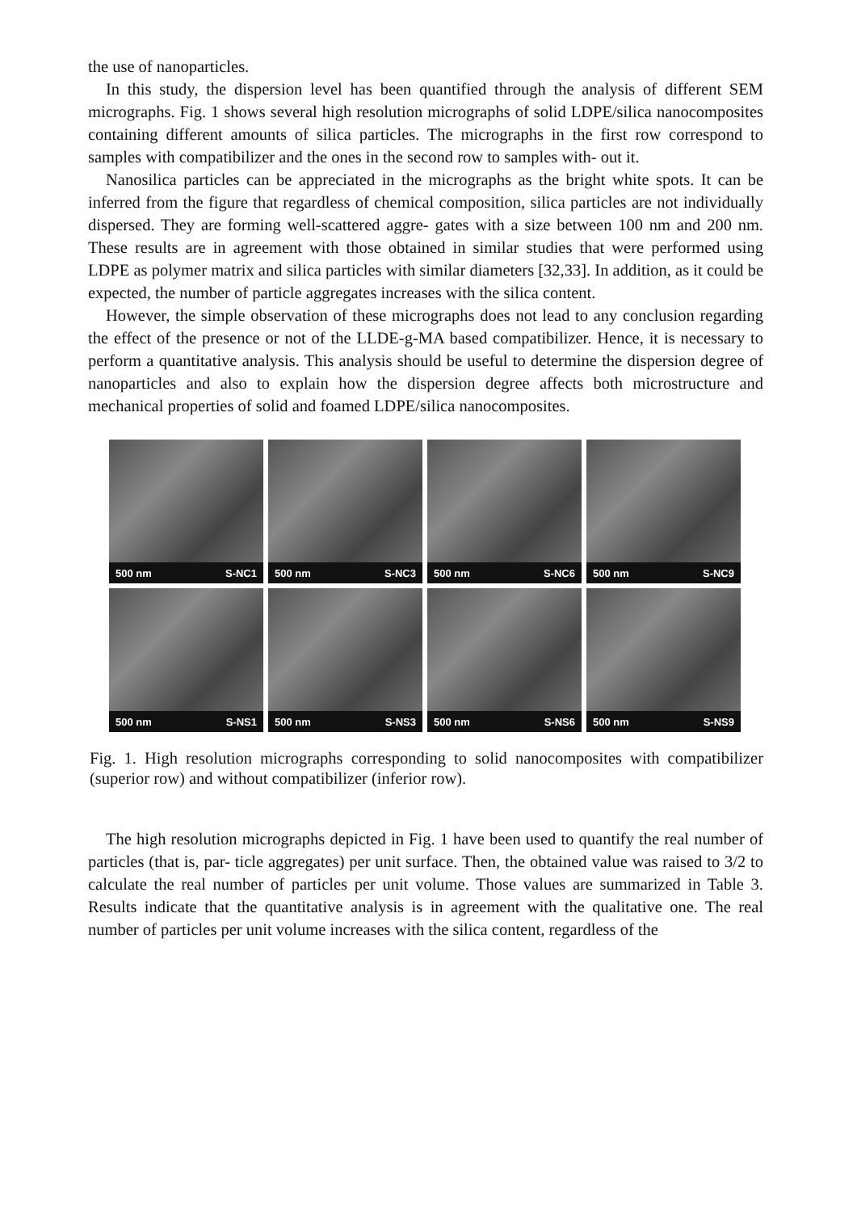the use of nanoparticles.
In this study, the dispersion level has been quantified through the analysis of different SEM micrographs. Fig. 1 shows several high resolution micrographs of solid LDPE/silica nanocomposites containing different amounts of silica particles. The micrographs in the first row correspond to samples with compatibilizer and the ones in the second row to samples with- out it.
Nanosilica particles can be appreciated in the micrographs as the bright white spots. It can be inferred from the figure that regardless of chemical composition, silica particles are not individually dispersed. They are forming well-scattered aggre- gates with a size between 100 nm and 200 nm. These results are in agreement with those obtained in similar studies that were performed using LDPE as polymer matrix and silica particles with similar diameters [32,33]. In addition, as it could be expected, the number of particle aggregates increases with the silica content.
However, the simple observation of these micrographs does not lead to any conclusion regarding the effect of the presence or not of the LLDE-g-MA based compatibilizer. Hence, it is necessary to perform a quantitative analysis. This analysis should be useful to determine the dispersion degree of nanoparticles and also to explain how the dispersion degree affects both microstructure and mechanical properties of solid and foamed LDPE/silica nanocomposites.
500 nm S-NC1
500 nm S-NC3
500 nm S-NC6
500 nm S-NC9
500 nm S-NS1
500 nm S-NS3
500 nm S-NS6
500 nm S-NS9
Fig. 1. High resolution micrographs corresponding to solid nanocomposites with compatibilizer (superior row) and without compatibilizer (inferior row).
The high resolution micrographs depicted in Fig. 1 have been used to quantify the real number of particles (that is, par- ticle aggregates) per unit surface. Then, the obtained value was raised to 3/2 to calculate the real number of particles per unit volume. Those values are summarized in Table 3. Results indicate that the quantitative analysis is in agreement with the qualitative one. The real number of particles per unit volume increases with the silica content, regardless of the